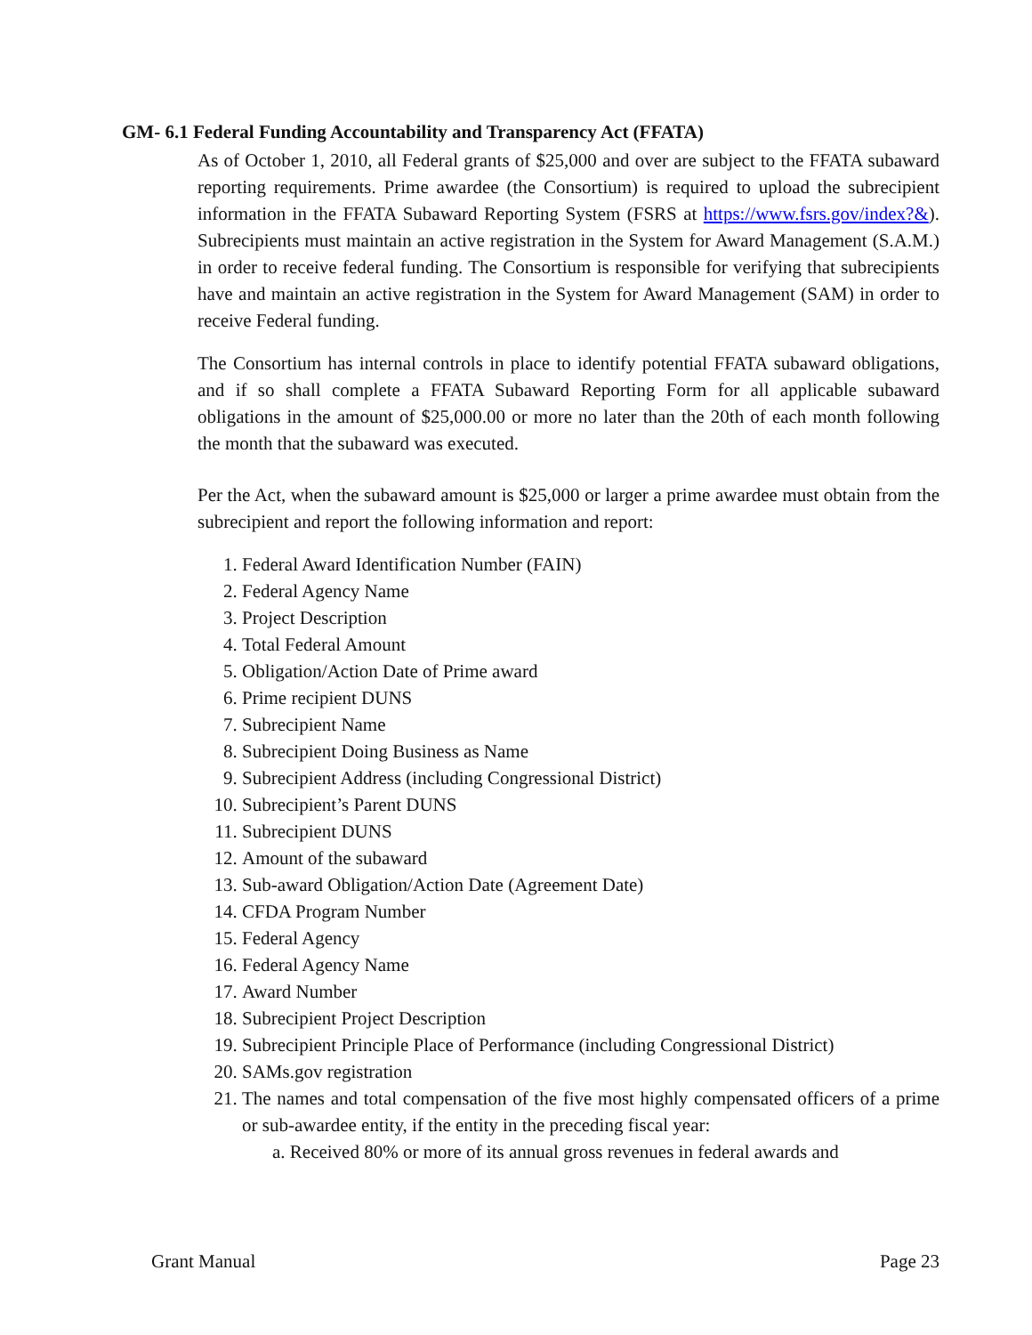GM- 6.1 Federal Funding Accountability and Transparency Act (FFATA)
As of October 1, 2010, all Federal grants of $25,000 and over are subject to the FFATA subaward reporting requirements. Prime awardee (the Consortium) is required to upload the subrecipient information in the FFATA Subaward Reporting System (FSRS at https://www.fsrs.gov/index?&). Subrecipients must maintain an active registration in the System for Award Management (S.A.M.) in order to receive federal funding. The Consortium is responsible for verifying that subrecipients have and maintain an active registration in the System for Award Management (SAM) in order to receive Federal funding.
The Consortium has internal controls in place to identify potential FFATA subaward obligations, and if so shall complete a FFATA Subaward Reporting Form for all applicable subaward obligations in the amount of $25,000.00 or more no later than the 20th of each month following the month that the subaward was executed.
Per the Act, when the subaward amount is $25,000 or larger a prime awardee must obtain from the subrecipient and report the following information and report:
1. Federal Award Identification Number (FAIN)
2. Federal Agency Name
3. Project Description
4. Total Federal Amount
5. Obligation/Action Date of Prime award
6. Prime recipient DUNS
7. Subrecipient Name
8. Subrecipient Doing Business as Name
9. Subrecipient Address (including Congressional District)
10. Subrecipient’s Parent DUNS
11. Subrecipient DUNS
12. Amount of the subaward
13. Sub-award Obligation/Action Date (Agreement Date)
14. CFDA Program Number
15. Federal Agency
16. Federal Agency Name
17. Award Number
18. Subrecipient Project Description
19. Subrecipient Principle Place of Performance (including Congressional District)
20. SAMs.gov registration
21. The names and total compensation of the five most highly compensated officers of a prime or sub-awardee entity, if the entity in the preceding fiscal year:
a. Received 80% or more of its annual gross revenues in federal awards and
Grant Manual Page 23